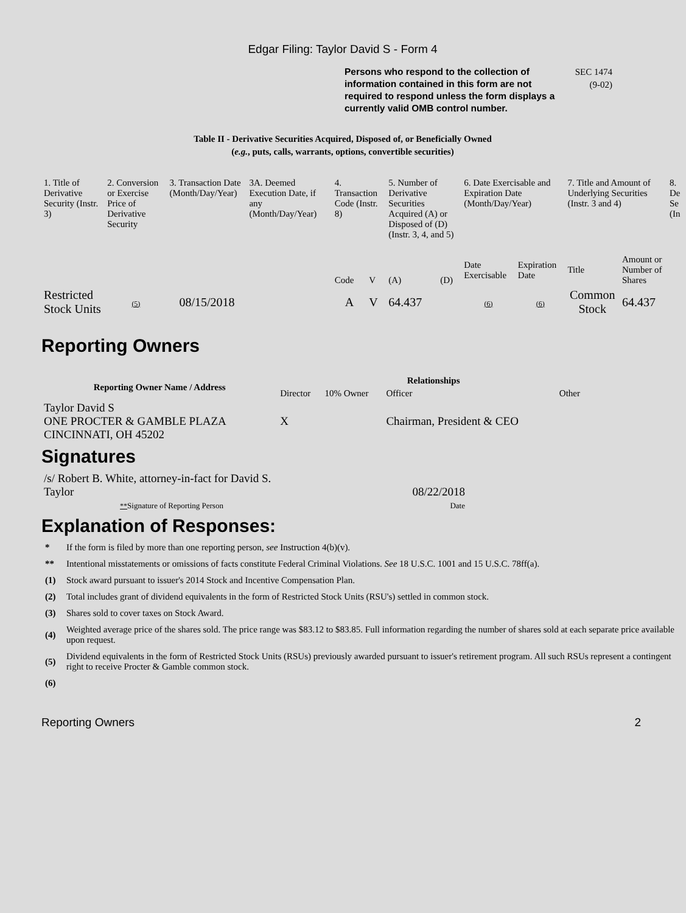Edgar Filing: Taylor David S - Form 4
Persons who respond to the collection of information contained in this form are not required to respond unless the form displays a currently valid OMB control number.
SEC 1474
(9-02)
Table II - Derivative Securities Acquired, Disposed of, or Beneficially Owned
(e.g., puts, calls, warrants, options, convertible securities)
| 1. Title of Derivative Security (Instr. 3) | 2. Conversion or Exercise Price of Derivative Security | 3. Transaction Date (Month/Day/Year) | 3A. Deemed Execution Date, if any (Month/Day/Year) | 4. Transaction Code (Instr. 8) | | 5. Number of Derivative Securities Acquired (A) or Disposed of (D) (Instr. 3, 4, and 5) | | 6. Date Exercisable and Expiration Date (Month/Day/Year) | | 7. Title and Amount of Underlying Securities (Instr. 3 and 4) | | 8. De Se (In |
| | | | | Code | V | (A) | (D) | Date Exercisable | Expiration Date | Title | Amount or Number of Shares | |
| Restricted Stock Units | (5) | 08/15/2018 | | A | V | 64.437 | | (6) | (6) | Common Stock | 64.437 | |
Reporting Owners
| Reporting Owner Name / Address | Relationships | | | |
| --- | --- | --- | --- | --- |
| | Director | 10% Owner | Officer | Other |
| Taylor David S ONE PROCTER & GAMBLE PLAZA CINCINNATI, OH 45202 | X | | Chairman, President & CEO | |
Signatures
| /s/ Robert B. White, attorney-in-fact for David S. Taylor | 08/22/2018 |
| ** Signature of Reporting Person | Date |
Explanation of Responses:
* If the form is filed by more than one reporting person, see Instruction 4(b)(v).
** Intentional misstatements or omissions of facts constitute Federal Criminal Violations. See 18 U.S.C. 1001 and 15 U.S.C. 78ff(a).
(1) Stock award pursuant to issuer's 2014 Stock and Incentive Compensation Plan.
(2) Total includes grant of dividend equivalents in the form of Restricted Stock Units (RSU's) settled in common stock.
(3) Shares sold to cover taxes on Stock Award.
(4) Weighted average price of the shares sold. The price range was $83.12 to $83.85. Full information regarding the number of shares sold at each separate price available upon request.
(5) Dividend equivalents in the form of Restricted Stock Units (RSUs) previously awarded pursuant to issuer's retirement program. All such RSUs represent a contingent right to receive Procter & Gamble common stock.
(6)
Reporting Owners 2